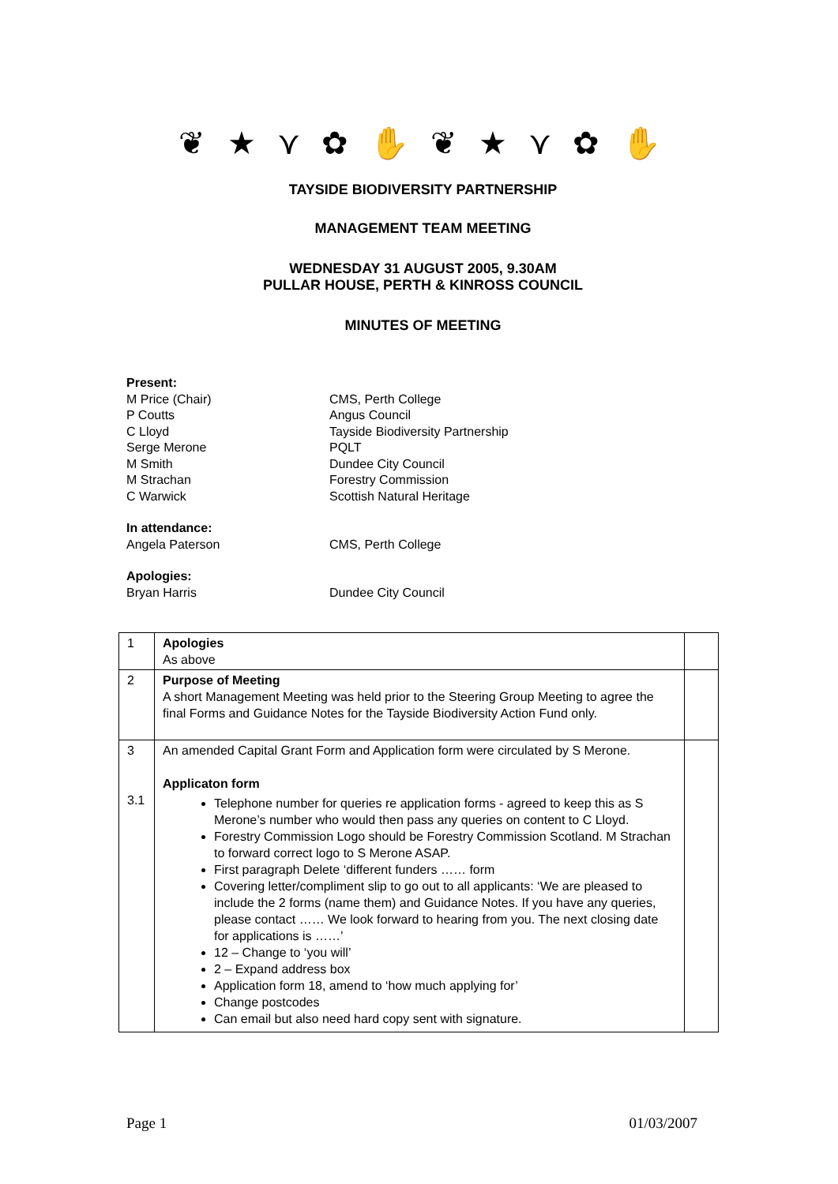❦ ★ ⋎ ✿ ✋ ❦ ★ ⋎ ✿ ✋
TAYSIDE BIODIVERSITY PARTNERSHIP
MANAGEMENT TEAM MEETING
WEDNESDAY 31 AUGUST 2005, 9.30AM
PULLAR HOUSE, PERTH & KINROSS COUNCIL
MINUTES OF MEETING
Present: M Price (Chair) CMS, Perth College P Coutts Angus Council C Lloyd Tayside Biodiversity Partnership Serge Merone PQLT M Smith Dundee City Council M Strachan Forestry Commission C Warwick Scottish Natural Heritage
In attendance: Angela Paterson CMS, Perth College
Apologies: Bryan Harris Dundee City Council
| 1 | Apologies As above | |
| 2 | Purpose of Meeting A short Management Meeting was held prior to the Steering Group Meeting to agree the final Forms and Guidance Notes for the Tayside Biodiversity Action Fund only. | |
| 3 3.1 | An amended Capital Grant Form and Application form were circulated by S Merone. Applicaton form Telephone number for queries re application forms - agreed to keep this as S Merone’s number who would then pass any queries on content to C Lloyd. Forestry Commission Logo should be Forestry Commission Scotland. M Strachan to forward correct logo to S Merone ASAP. First paragraph Delete ‘different funders …… form Covering letter/compliment slip to go out to all applicants: ‘We are pleased to include the 2 forms (name them) and Guidance Notes. If you have any queries, please contact …… We look forward to hearing from you. The next closing date for applications is ……’ 12 – Change to ‘you will’ 2 – Expand address box Application form 18, amend to ‘how much applying for’ Change postcodes Can email but also need hard copy sent with signature. | |
Page 1 01/03/2007